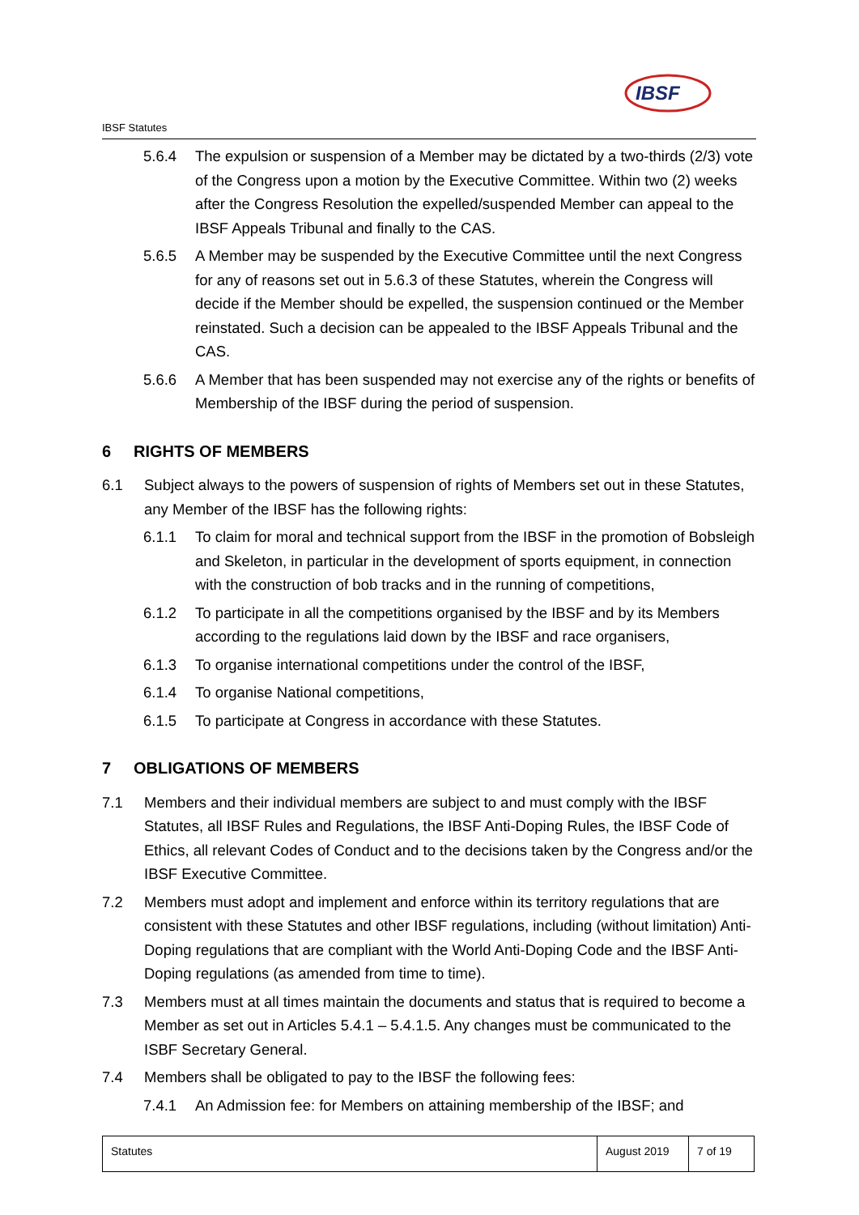IBSF
IBSF Statutes
5.6.4 The expulsion or suspension of a Member may be dictated by a two-thirds (2/3) vote of the Congress upon a motion by the Executive Committee. Within two (2) weeks after the Congress Resolution the expelled/suspended Member can appeal to the IBSF Appeals Tribunal and finally to the CAS.
5.6.5 A Member may be suspended by the Executive Committee until the next Congress for any of reasons set out in 5.6.3 of these Statutes, wherein the Congress will decide if the Member should be expelled, the suspension continued or the Member reinstated. Such a decision can be appealed to the IBSF Appeals Tribunal and the CAS.
5.6.6 A Member that has been suspended may not exercise any of the rights or benefits of Membership of the IBSF during the period of suspension.
6 RIGHTS OF MEMBERS
6.1 Subject always to the powers of suspension of rights of Members set out in these Statutes, any Member of the IBSF has the following rights:
6.1.1 To claim for moral and technical support from the IBSF in the promotion of Bobsleigh and Skeleton, in particular in the development of sports equipment, in connection with the construction of bob tracks and in the running of competitions,
6.1.2 To participate in all the competitions organised by the IBSF and by its Members according to the regulations laid down by the IBSF and race organisers,
6.1.3 To organise international competitions under the control of the IBSF,
6.1.4 To organise National competitions,
6.1.5 To participate at Congress in accordance with these Statutes.
7 OBLIGATIONS OF MEMBERS
7.1 Members and their individual members are subject to and must comply with the IBSF Statutes, all IBSF Rules and Regulations, the IBSF Anti-Doping Rules, the IBSF Code of Ethics, all relevant Codes of Conduct and to the decisions taken by the Congress and/or the IBSF Executive Committee.
7.2 Members must adopt and implement and enforce within its territory regulations that are consistent with these Statutes and other IBSF regulations, including (without limitation) Anti-Doping regulations that are compliant with the World Anti-Doping Code and the IBSF Anti-Doping regulations (as amended from time to time).
7.3 Members must at all times maintain the documents and status that is required to become a Member as set out in Articles 5.4.1 – 5.4.1.5. Any changes must be communicated to the ISBF Secretary General.
7.4 Members shall be obligated to pay to the IBSF the following fees:
7.4.1 An Admission fee: for Members on attaining membership of the IBSF; and
Statutes August 2019
7 of 19